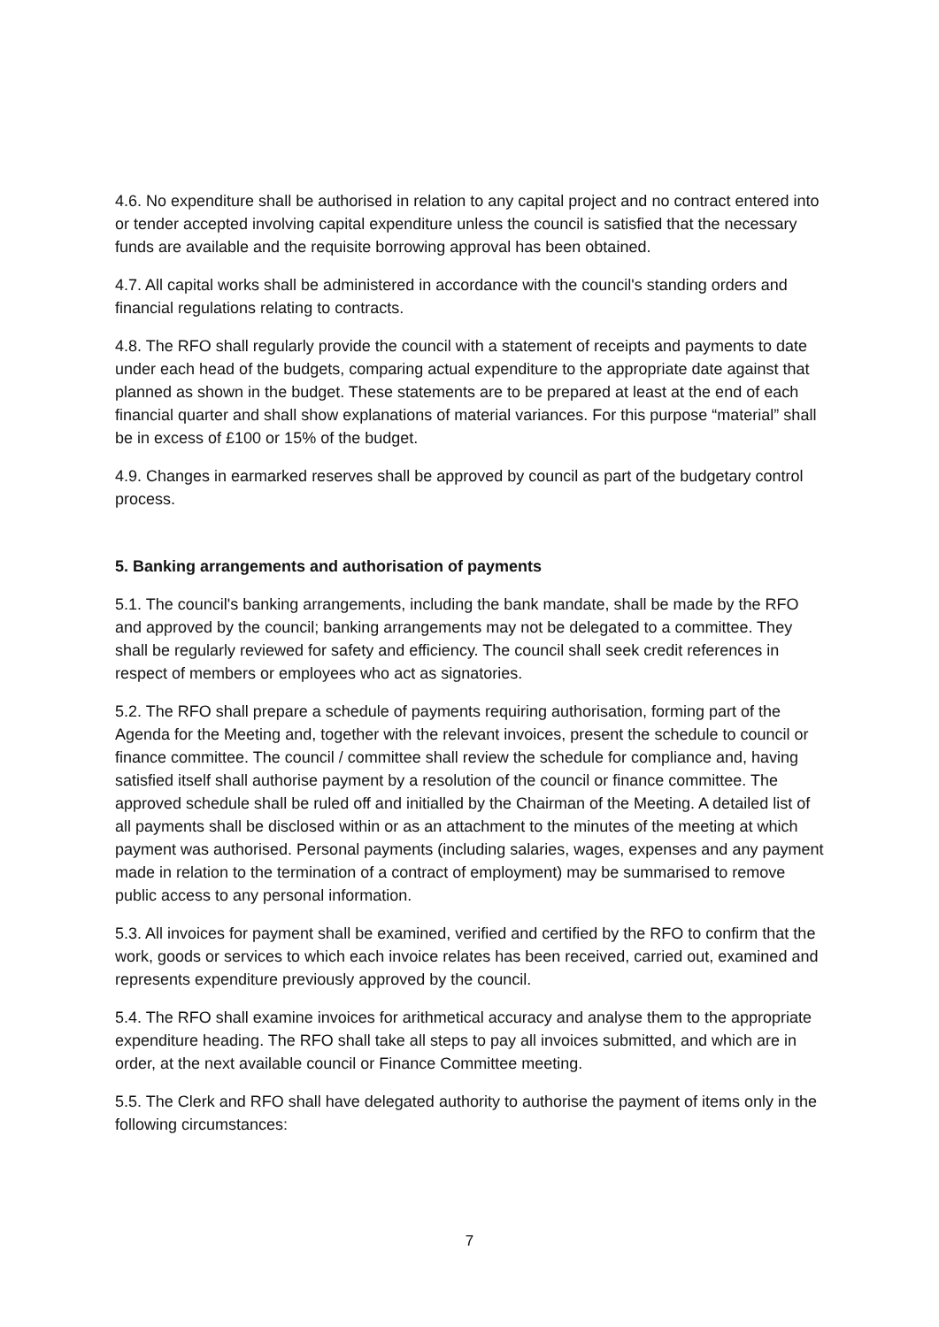4.6. No expenditure shall be authorised in relation to any capital project and no contract entered into or tender accepted involving capital expenditure unless the council is satisfied that the necessary funds are available and the requisite borrowing approval has been obtained.
4.7. All capital works shall be administered in accordance with the council's standing orders and financial regulations relating to contracts.
4.8. The RFO shall regularly provide the council with a statement of receipts and payments to date under each head of the budgets, comparing actual expenditure to the appropriate date against that planned as shown in the budget. These statements are to be prepared at least at the end of each financial quarter and shall show explanations of material variances. For this purpose “material” shall be in excess of £100 or 15% of the budget.
4.9. Changes in earmarked reserves shall be approved by council as part of the budgetary control process.
5. Banking arrangements and authorisation of payments
5.1. The council's banking arrangements, including the bank mandate, shall be made by the RFO and approved by the council; banking arrangements may not be delegated to a committee. They shall be regularly reviewed for safety and efficiency. The council shall seek credit references in respect of members or employees who act as signatories.
5.2. The RFO shall prepare a schedule of payments requiring authorisation, forming part of the Agenda for the Meeting and, together with the relevant invoices, present the schedule to council or finance committee. The council / committee shall review the schedule for compliance and, having satisfied itself shall authorise payment by a resolution of the council or finance committee. The approved schedule shall be ruled off and initialled by the Chairman of the Meeting. A detailed list of all payments shall be disclosed within or as an attachment to the minutes of the meeting at which payment was authorised. Personal payments (including salaries, wages, expenses and any payment made in relation to the termination of a contract of employment) may be summarised to remove public access to any personal information.
5.3. All invoices for payment shall be examined, verified and certified by the RFO to confirm that the work, goods or services to which each invoice relates has been received, carried out, examined and represents expenditure previously approved by the council.
5.4. The RFO shall examine invoices for arithmetical accuracy and analyse them to the appropriate expenditure heading. The RFO shall take all steps to pay all invoices submitted, and which are in order, at the next available council or Finance Committee meeting.
5.5. The Clerk and RFO shall have delegated authority to authorise the payment of items only in the following circumstances:
7